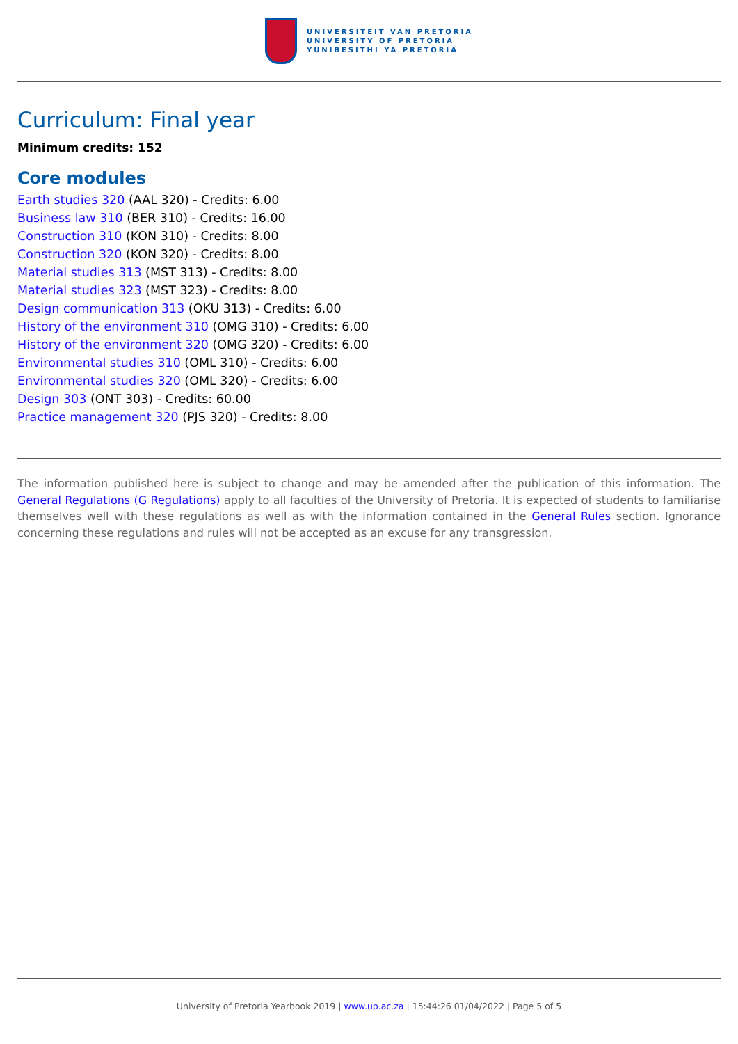UNIVERSITEIT VAN PRETORIA
UNIVERSITY OF PRETORIA
YUNIBESITHI YA PRETORIA
Curriculum: Final year
Minimum credits: 152
Core modules
Earth studies 320 (AAL 320) - Credits: 6.00
Business law 310 (BER 310) - Credits: 16.00
Construction 310 (KON 310) - Credits: 8.00
Construction 320 (KON 320) - Credits: 8.00
Material studies 313 (MST 313) - Credits: 8.00
Material studies 323 (MST 323) - Credits: 8.00
Design communication 313 (OKU 313) - Credits: 6.00
History of the environment 310 (OMG 310) - Credits: 6.00
History of the environment 320 (OMG 320) - Credits: 6.00
Environmental studies 310 (OML 310) - Credits: 6.00
Environmental studies 320 (OML 320) - Credits: 6.00
Design 303 (ONT 303) - Credits: 60.00
Practice management 320 (PJS 320) - Credits: 8.00
The information published here is subject to change and may be amended after the publication of this information. The General Regulations (G Regulations) apply to all faculties of the University of Pretoria. It is expected of students to familiarise themselves well with these regulations as well as with the information contained in the General Rules section. Ignorance concerning these regulations and rules will not be accepted as an excuse for any transgression.
University of Pretoria Yearbook 2019 | www.up.ac.za | 15:44:26 01/04/2022 | Page 5 of 5